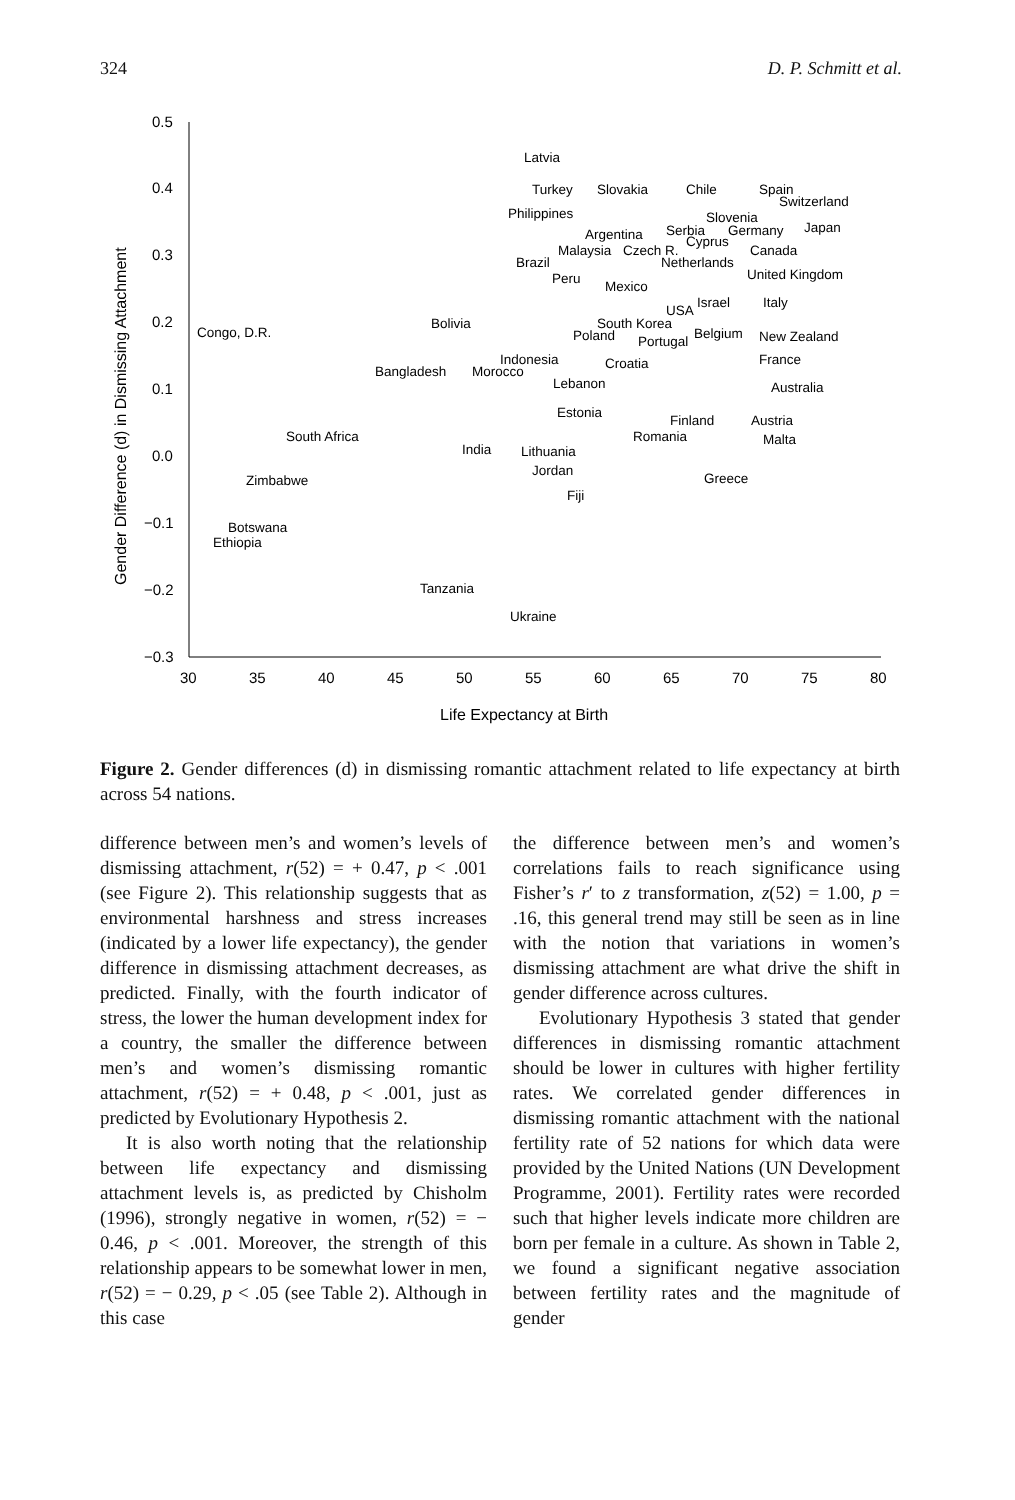324 D. P. Schmitt et al.
0.5
0.4
0.3
0.2
0.1
0.0
−0.1
−0.2
−0.3
30
35
40
45
50
55
60
65
70
75
80
Life Expectancy at Birth
Gender Difference (d) in Dismissing Attachment
Latvia
Turkey
Slovakia
Chile
Spain
Switzerland
Philippines
Slovenia
Argentina
Serbia
Germany
Japan
Cyprus
Malaysia
Czech R.
Canada
Brazil
Netherlands
Peru
Mexico
United Kingdom
Bolivia
Congo, D.R.
Israel
Italy
USA
South Korea
Poland
Portugal
Belgium
New Zealand
Indonesia
Bangladesh
Morocco
Croatia
France
Lebanon
Australia
Estonia
Finland
Austria
Romania
Malta
South Africa
India
Lithuania
Jordan
Greece
Zimbabwe
Fiji
Botswana
Ethiopia
Tanzania
Ukraine
Figure 2. Gender differences (d) in dismissing romantic attachment related to life expectancy at birth across 54 nations.
difference between men’s and women’s levels of dismissing attachment, r(52) = + 0.47, p < .001 (see Figure 2). This relationship suggests that as environmental harshness and stress increases (indicated by a lower life expectancy), the gender difference in dismissing attachment decreases, as predicted. Finally, with the fourth indicator of stress, the lower the human development index for a country, the smaller the difference between men’s and women’s dismissing romantic attachment, r(52) = + 0.48, p < .001, just as predicted by Evolutionary Hypothesis 2.
It is also worth noting that the relationship between life expectancy and dismissing attachment levels is, as predicted by Chisholm (1996), strongly negative in women, r(52) = − 0.46, p < .001. Moreover, the strength of this relationship appears to be somewhat lower in men, r(52) = − 0.29, p < .05 (see Table 2). Although in this case
the difference between men’s and women’s correlations fails to reach significance using Fisher’s r′ to z transformation, z(52) = 1.00, p = .16, this general trend may still be seen as in line with the notion that variations in women’s dismissing attachment are what drive the shift in gender difference across cultures.
Evolutionary Hypothesis 3 stated that gender differences in dismissing romantic attachment should be lower in cultures with higher fertility rates. We correlated gender differences in dismissing romantic attachment with the national fertility rate of 52 nations for which data were provided by the United Nations (UN Development Programme, 2001). Fertility rates were recorded such that higher levels indicate more children are born per female in a culture. As shown in Table 2, we found a significant negative association between fertility rates and the magnitude of gender